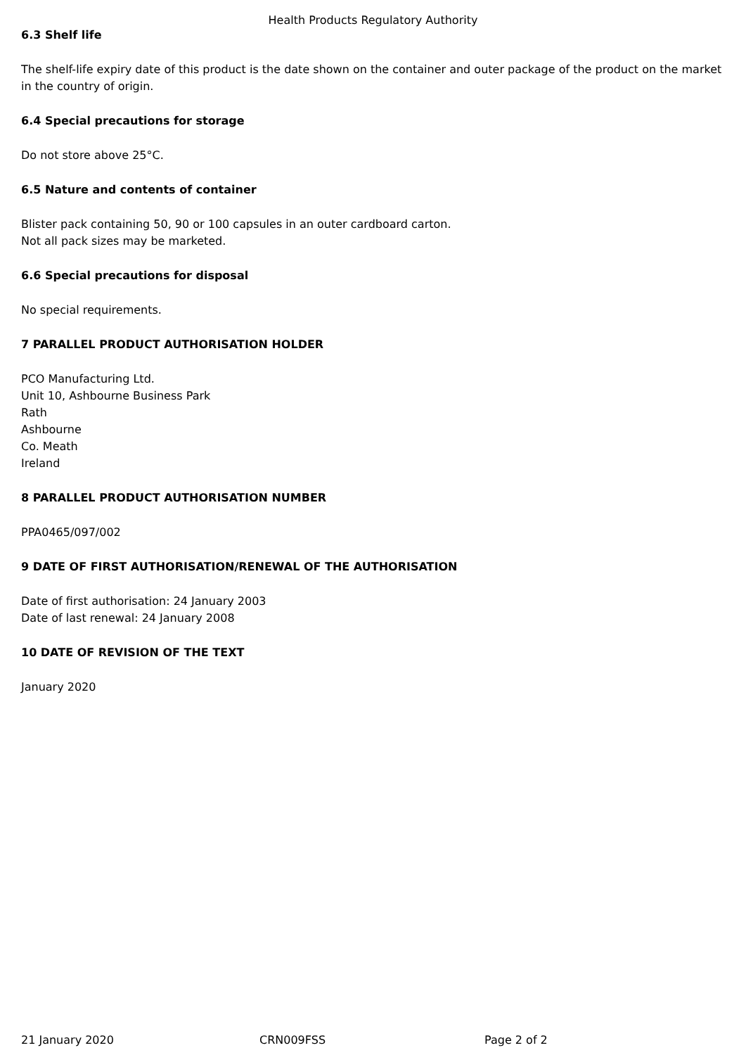Health Products Regulatory Authority
6.3 Shelf life
The shelf-life expiry date of this product is the date shown on the container and outer package of the product on the market in the country of origin.
6.4 Special precautions for storage
Do not store above 25°C.
6.5 Nature and contents of container
Blister pack containing 50, 90 or 100 capsules in an outer cardboard carton.
Not all pack sizes may be marketed.
6.6 Special precautions for disposal
No special requirements.
7 PARALLEL PRODUCT AUTHORISATION HOLDER
PCO Manufacturing Ltd.
Unit 10, Ashbourne Business Park
Rath
Ashbourne
Co. Meath
Ireland
8 PARALLEL PRODUCT AUTHORISATION NUMBER
PPA0465/097/002
9 DATE OF FIRST AUTHORISATION/RENEWAL OF THE AUTHORISATION
Date of first authorisation: 24 January 2003
Date of last renewal: 24 January 2008
10 DATE OF REVISION OF THE TEXT
January 2020
21 January 2020 CRN009FSS Page 2 of 2